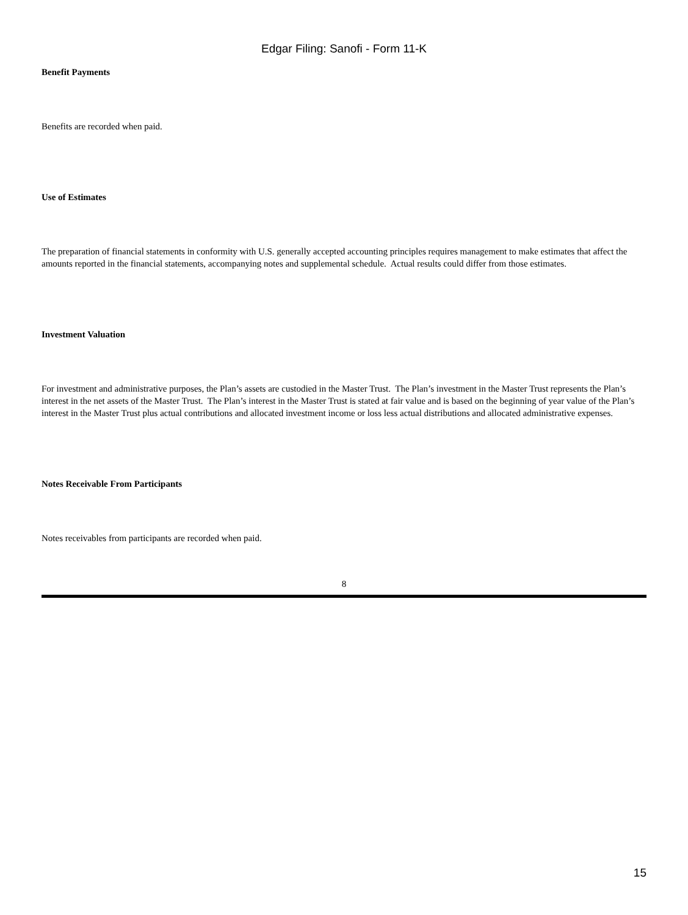Edgar Filing: Sanofi - Form 11-K
Benefit Payments
Benefits are recorded when paid.
Use of Estimates
The preparation of financial statements in conformity with U.S. generally accepted accounting principles requires management to make estimates that affect the amounts reported in the financial statements, accompanying notes and supplemental schedule. Actual results could differ from those estimates.
Investment Valuation
For investment and administrative purposes, the Plan’s assets are custodied in the Master Trust. The Plan’s investment in the Master Trust represents the Plan’s interest in the net assets of the Master Trust. The Plan’s interest in the Master Trust is stated at fair value and is based on the beginning of year value of the Plan’s interest in the Master Trust plus actual contributions and allocated investment income or loss less actual distributions and allocated administrative expenses.
Notes Receivable From Participants
Notes receivables from participants are recorded when paid.
8
15